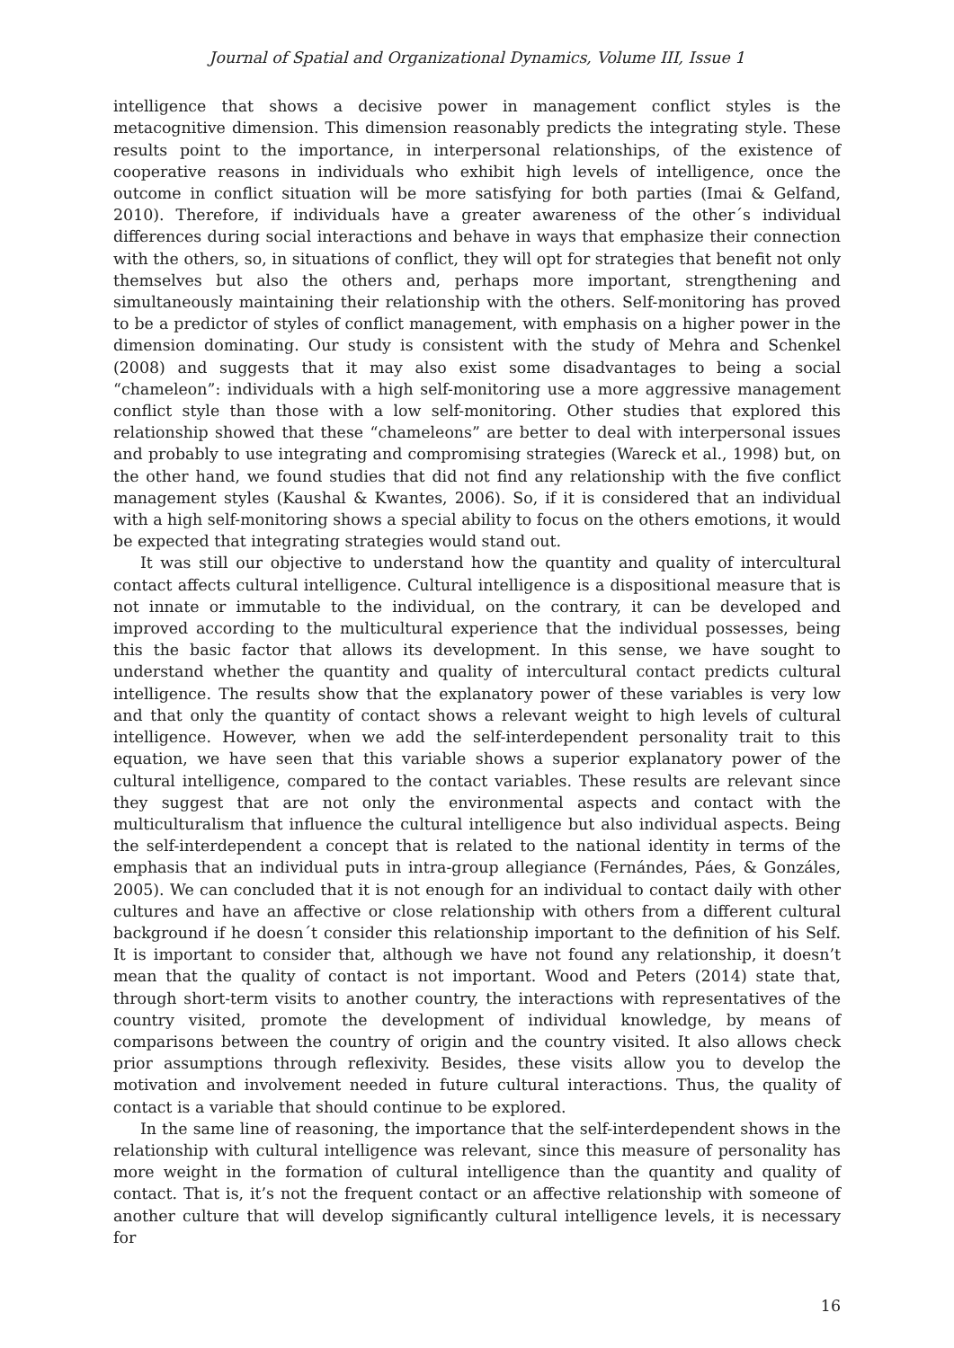Journal of Spatial and Organizational Dynamics, Volume III, Issue 1
intelligence that shows a decisive power in management conflict styles is the metacognitive dimension. This dimension reasonably predicts the integrating style. These results point to the importance, in interpersonal relationships, of the existence of cooperative reasons in individuals who exhibit high levels of intelligence, once the outcome in conflict situation will be more satisfying for both parties (Imai & Gelfand, 2010). Therefore, if individuals have a greater awareness of the other´s individual differences during social interactions and behave in ways that emphasize their connection with the others, so, in situations of conflict, they will opt for strategies that benefit not only themselves but also the others and, perhaps more important, strengthening and simultaneously maintaining their relationship with the others. Self-monitoring has proved to be a predictor of styles of conflict management, with emphasis on a higher power in the dimension dominating. Our study is consistent with the study of Mehra and Schenkel (2008) and suggests that it may also exist some disadvantages to being a social “chameleon”: individuals with a high self-monitoring use a more aggressive management conflict style than those with a low self-monitoring. Other studies that explored this relationship showed that these “chameleons” are better to deal with interpersonal issues and probably to use integrating and compromising strategies (Wareck et al., 1998) but, on the other hand, we found studies that did not find any relationship with the five conflict management styles (Kaushal & Kwantes, 2006). So, if it is considered that an individual with a high self-monitoring shows a special ability to focus on the others emotions, it would be expected that integrating strategies would stand out.
It was still our objective to understand how the quantity and quality of intercultural contact affects cultural intelligence. Cultural intelligence is a dispositional measure that is not innate or immutable to the individual, on the contrary, it can be developed and improved according to the multicultural experience that the individual possesses, being this the basic factor that allows its development. In this sense, we have sought to understand whether the quantity and quality of intercultural contact predicts cultural intelligence. The results show that the explanatory power of these variables is very low and that only the quantity of contact shows a relevant weight to high levels of cultural intelligence. However, when we add the self-interdependent personality trait to this equation, we have seen that this variable shows a superior explanatory power of the cultural intelligence, compared to the contact variables. These results are relevant since they suggest that are not only the environmental aspects and contact with the multiculturalism that influence the cultural intelligence but also individual aspects. Being the self-interdependent a concept that is related to the national identity in terms of the emphasis that an individual puts in intra-group allegiance (Fernándes, Páes, & Gonzáles, 2005). We can concluded that it is not enough for an individual to contact daily with other cultures and have an affective or close relationship with others from a different cultural background if he doesn´t consider this relationship important to the definition of his Self. It is important to consider that, although we have not found any relationship, it doesn’t mean that the quality of contact is not important. Wood and Peters (2014) state that, through short-term visits to another country, the interactions with representatives of the country visited, promote the development of individual knowledge, by means of comparisons between the country of origin and the country visited. It also allows check prior assumptions through reflexivity. Besides, these visits allow you to develop the motivation and involvement needed in future cultural interactions. Thus, the quality of contact is a variable that should continue to be explored.
In the same line of reasoning, the importance that the self-interdependent shows in the relationship with cultural intelligence was relevant, since this measure of personality has more weight in the formation of cultural intelligence than the quantity and quality of contact. That is, it’s not the frequent contact or an affective relationship with someone of another culture that will develop significantly cultural intelligence levels, it is necessary for
16